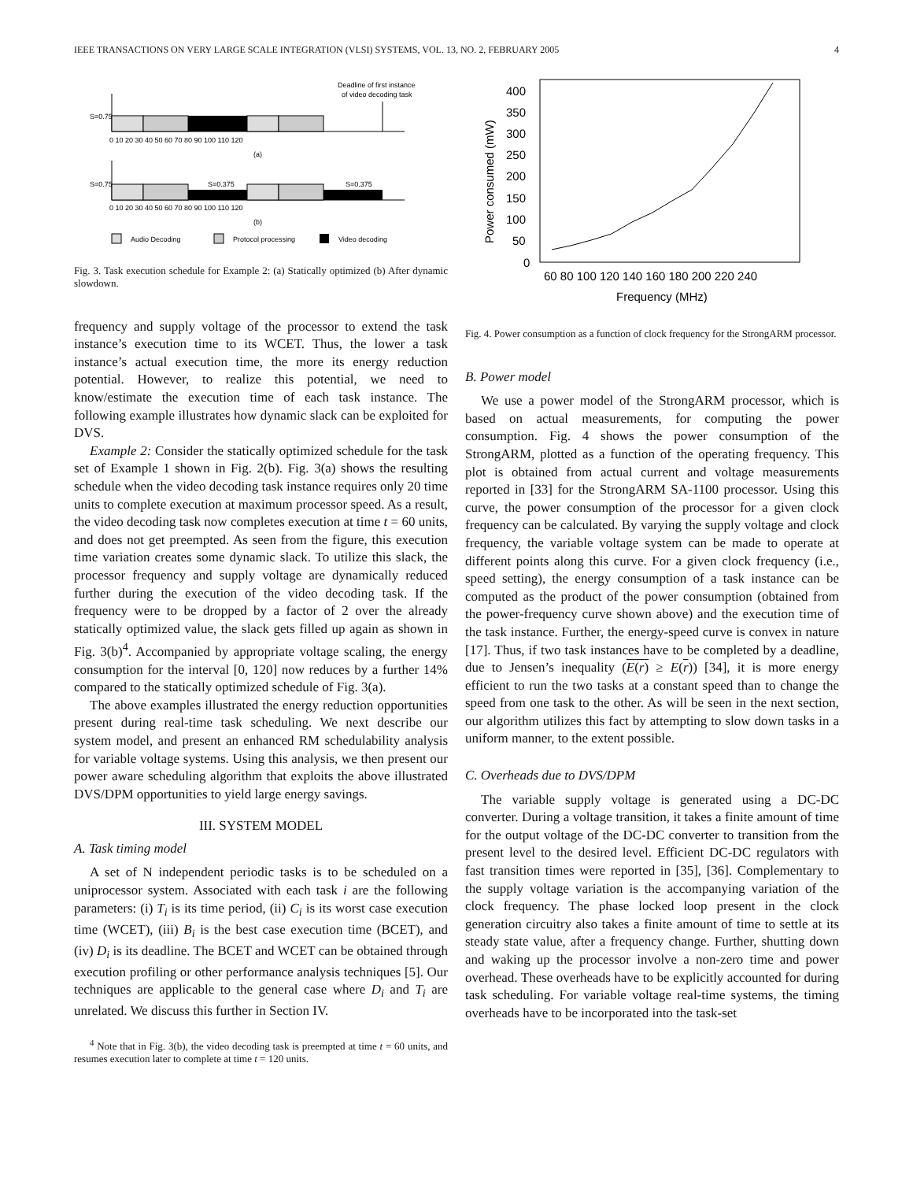IEEE TRANSACTIONS ON VERY LARGE SCALE INTEGRATION (VLSI) SYSTEMS, VOL. 13, NO. 2, FEBRUARY 2005 4
Deadline of first instance
of video decoding task
S=0.75
0 10 20 30 40 50 60 70 80 90 100 110 120
(a)
S=0.75
S=0.375
S=0.375
0 10 20 30 40 50 60 70 80 90 100 110 120
(b)
Audio Decoding
Protocol processing
Video decoding
Fig. 3. Task execution schedule for Example 2: (a) Statically optimized (b) After dynamic slowdown.
frequency and supply voltage of the processor to extend the task instance’s execution time to its WCET. Thus, the lower a task instance’s actual execution time, the more its energy reduction potential. However, to realize this potential, we need to know/estimate the execution time of each task instance. The following example illustrates how dynamic slack can be exploited for DVS.
Example 2: Consider the statically optimized schedule for the task set of Example 1 shown in Fig. 2(b). Fig. 3(a) shows the resulting schedule when the video decoding task instance requires only 20 time units to complete execution at maximum processor speed. As a result, the video decoding task now completes execution at time t = 60 units, and does not get preempted. As seen from the figure, this execution time variation creates some dynamic slack. To utilize this slack, the processor frequency and supply voltage are dynamically reduced further during the execution of the video decoding task. If the frequency were to be dropped by a factor of 2 over the already statically optimized value, the slack gets filled up again as shown in Fig. 3(b)<sup>4</sup>. Accompanied by appropriate voltage scaling, the energy consumption for the interval [0, 120] now reduces by a further 14% compared to the statically optimized schedule of Fig. 3(a).
The above examples illustrated the energy reduction opportunities present during real-time task scheduling. We next describe our system model, and present an enhanced RM schedulability analysis for variable voltage systems. Using this analysis, we then present our power aware scheduling algorithm that exploits the above illustrated DVS/DPM opportunities to yield large energy savings.
III. SYSTEM MODEL
A. Task timing model
A set of N independent periodic tasks is to be scheduled on a uniprocessor system. Associated with each task i are the following parameters: (i) T<sub>i</sub> is its time period, (ii) C<sub>i</sub> is its worst case execution time (WCET), (iii) B<sub>i</sub> is the best case execution time (BCET), and (iv) D<sub>i</sub> is its deadline. The BCET and WCET can be obtained through execution profiling or other performance analysis techniques [5]. Our techniques are applicable to the general case where D<sub>i</sub> and T<sub>i</sub> are unrelated. We discuss this further in Section IV.
<sup>4</sup> Note that in Fig. 3(b), the video decoding task is preempted at time t = 60 units, and resumes execution later to complete at time t = 120 units.
400
350
300
250
200
150
100
50
0
60 80 100 120 140 160 180 200 220 240
Frequency (MHz)
Power consumed (mW)
Fig. 4. Power consumption as a function of clock frequency for the StrongARM processor.
B. Power model
We use a power model of the StrongARM processor, which is based on actual measurements, for computing the power consumption. Fig. 4 shows the power consumption of the StrongARM, plotted as a function of the operating frequency. This plot is obtained from actual current and voltage measurements reported in [33] for the StrongARM SA-1100 processor. Using this curve, the power consumption of the processor for a given clock frequency can be calculated. By varying the supply voltage and clock frequency, the variable voltage system can be made to operate at different points along this curve. For a given clock frequency (i.e., speed setting), the energy consumption of a task instance can be computed as the product of the power consumption (obtained from the power-frequency curve shown above) and the execution time of the task instance. Further, the energy-speed curve is convex in nature [17]. Thus, if two task instances have to be completed by a deadline, due to Jensen’s inequality (E(r) ≥ E(r)) [34], it is more energy efficient to run the two tasks at a constant speed than to change the speed from one task to the other. As will be seen in the next section, our algorithm utilizes this fact by attempting to slow down tasks in a uniform manner, to the extent possible.
C. Overheads due to DVS/DPM
The variable supply voltage is generated using a DC-DC converter. During a voltage transition, it takes a finite amount of time for the output voltage of the DC-DC converter to transition from the present level to the desired level. Efficient DC-DC regulators with fast transition times were reported in [35], [36]. Complementary to the supply voltage variation is the accompanying variation of the clock frequency. The phase locked loop present in the clock generation circuitry also takes a finite amount of time to settle at its steady state value, after a frequency change. Further, shutting down and waking up the processor involve a non-zero time and power overhead. These overheads have to be explicitly accounted for during task scheduling. For variable voltage real-time systems, the timing overheads have to be incorporated into the task-set